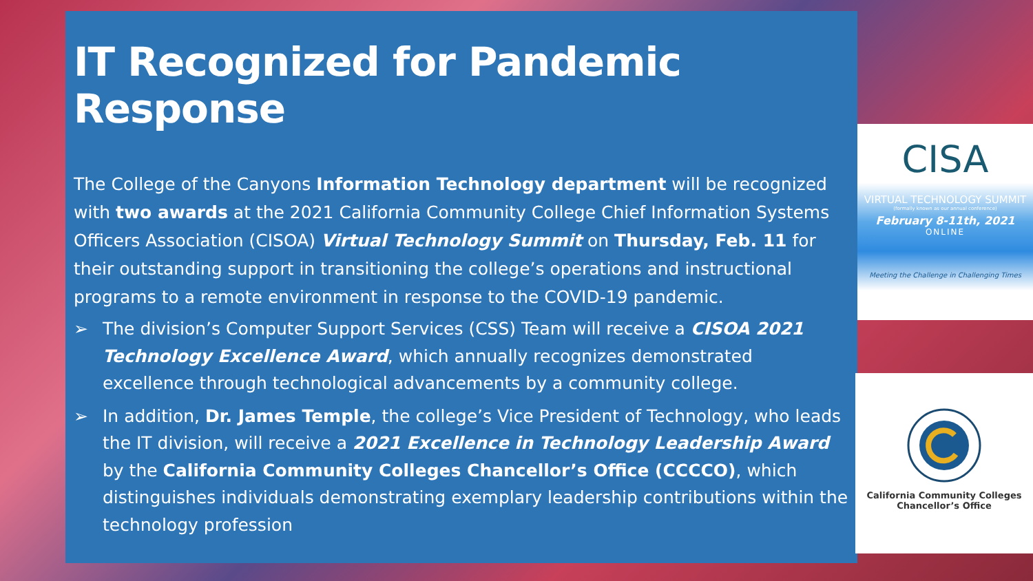IT Recognized for Pandemic Response
The College of the Canyons Information Technology department will be recognized with two awards at the 2021 California Community College Chief Information Systems Officers Association (CISOA) Virtual Technology Summit on Thursday, Feb. 11 for their outstanding support in transitioning the college’s operations and instructional programs to a remote environment in response to the COVID-19 pandemic.
➢ The division’s Computer Support Services (CSS) Team will receive a CISOA 2021 Technology Excellence Award, which annually recognizes demonstrated excellence through technological advancements by a community college.
➢ In addition, Dr. James Temple, the college’s Vice President of Technology, who leads the IT division, will receive a 2021 Excellence in Technology Leadership Award by the California Community Colleges Chancellor’s Office (CCCCO), which distinguishes individuals demonstrating exemplary leadership contributions within the technology profession
CISA
VIRTUAL TECHNOLOGY SUMMIT
(formally known as our annual conference)
February 8-11th, 2021
ONLINE
Meeting the Challenge in Challenging Times
California Community Colleges
Chancellor’s Office